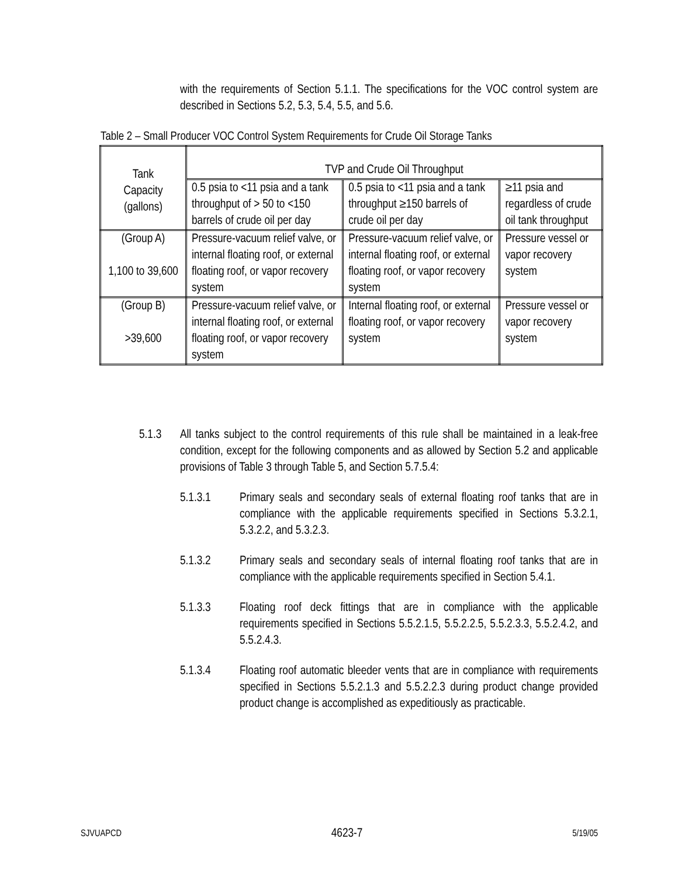with the requirements of Section 5.1.1. The specifications for the VOC control system are described in Sections 5.2, 5.3, 5.4, 5.5, and 5.6.
Table 2 – Small Producer VOC Control System Requirements for Crude Oil Storage Tanks
| Tank Capacity (gallons) | TVP and Crude Oil Throughput | | |
| | 0.5 psia to <11 psia and a tank throughput of > 50 to <150 barrels of crude oil per day | 0.5 psia to <11 psia and a tank throughput ≥150 barrels of crude oil per day | ≥11 psia and regardless of crude oil tank throughput |
| (Group A) 1,100 to 39,600 | Pressure-vacuum relief valve, or internal floating roof, or external floating roof, or vapor recovery system | Pressure-vacuum relief valve, or internal floating roof, or external floating roof, or vapor recovery system | Pressure vessel or vapor recovery system |
| (Group B) >39,600 | Pressure-vacuum relief valve, or internal floating roof, or external floating roof, or vapor recovery system | Internal floating roof, or external floating roof, or vapor recovery system | Pressure vessel or vapor recovery system |
5.1.3 All tanks subject to the control requirements of this rule shall be maintained in a leak-free condition, except for the following components and as allowed by Section 5.2 and applicable provisions of Table 3 through Table 5, and Section 5.7.5.4:
5.1.3.1 Primary seals and secondary seals of external floating roof tanks that are in compliance with the applicable requirements specified in Sections 5.3.2.1, 5.3.2.2, and 5.3.2.3.
5.1.3.2 Primary seals and secondary seals of internal floating roof tanks that are in compliance with the applicable requirements specified in Section 5.4.1.
5.1.3.3 Floating roof deck fittings that are in compliance with the applicable requirements specified in Sections 5.5.2.1.5, 5.5.2.2.5, 5.5.2.3.3, 5.5.2.4.2, and 5.5.2.4.3.
5.1.3.4 Floating roof automatic bleeder vents that are in compliance with requirements specified in Sections 5.5.2.1.3 and 5.5.2.2.3 during product change provided product change is accomplished as expeditiously as practicable.
SJVUAPCD 4623-7 5/19/05